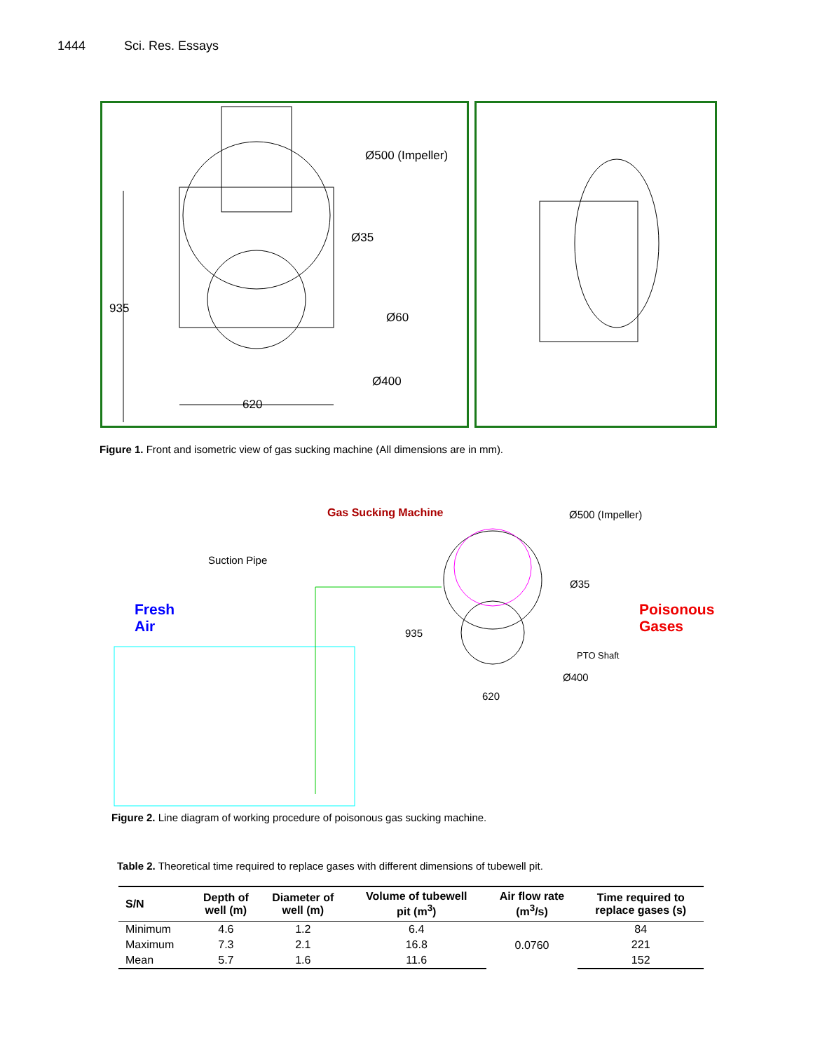1444 Sci. Res. Essays
Ø500 (Impeller)
Ø35
935
Ø60
Ø400
620
Figure 1. Front and isometric view of gas sucking machine (All dimensions are in mm).
Gas Sucking Machine Ø500 (Impeller)
Suction Pipe
Ø35
Fresh
Air
Poisonous
Gases
935
PTO Shaft
Ø400
620
Figure 2. Line diagram of working procedure of poisonous gas sucking machine.
Table 2. Theoretical time required to replace gases with different dimensions of tubewell pit.
| S/N | Depth of well (m) | Diameter of well (m) | Volume of tubewell pit (m<sup>3</sup>) | Air flow rate (m<sup>3</sup>/s) | Time required to replace gases (s) |
| --- | --- | --- | --- | --- | --- |
| Minimum | 4.6 | 1.2 | 6.4 | 0.0760 | 84 |
| Maximum | 7.3 | 2.1 | 16.8 | | 221 |
| Mean | 5.7 | 1.6 | 11.6 | | 152 |